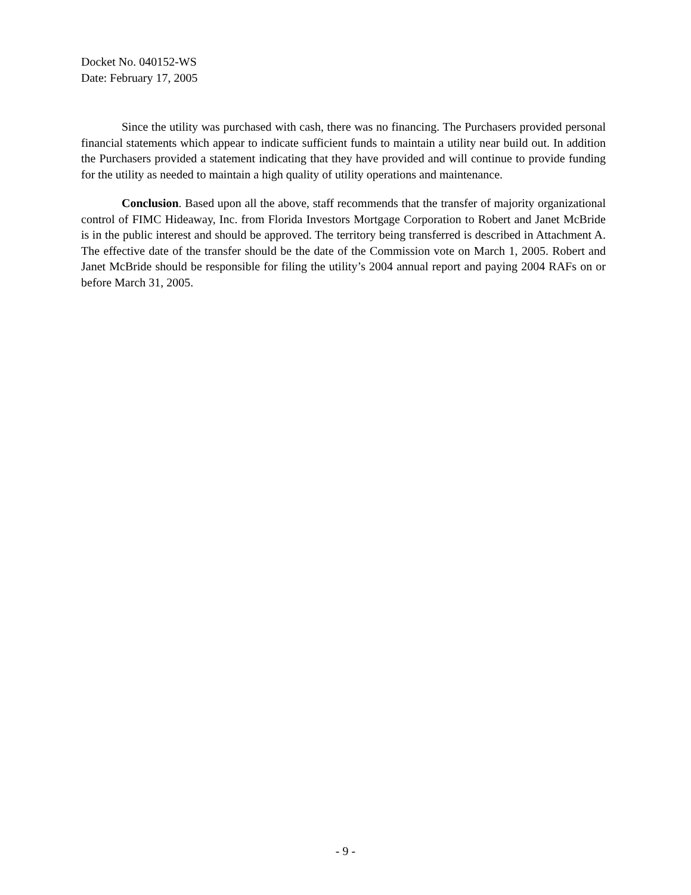Docket No. 040152-WS
Date: February 17, 2005
Since the utility was purchased with cash, there was no financing. The Purchasers provided personal financial statements which appear to indicate sufficient funds to maintain a utility near build out. In addition the Purchasers provided a statement indicating that they have provided and will continue to provide funding for the utility as needed to maintain a high quality of utility operations and maintenance.
Conclusion. Based upon all the above, staff recommends that the transfer of majority organizational control of FIMC Hideaway, Inc. from Florida Investors Mortgage Corporation to Robert and Janet McBride is in the public interest and should be approved. The territory being transferred is described in Attachment A. The effective date of the transfer should be the date of the Commission vote on March 1, 2005. Robert and Janet McBride should be responsible for filing the utility’s 2004 annual report and paying 2004 RAFs on or before March 31, 2005.
- 9 -